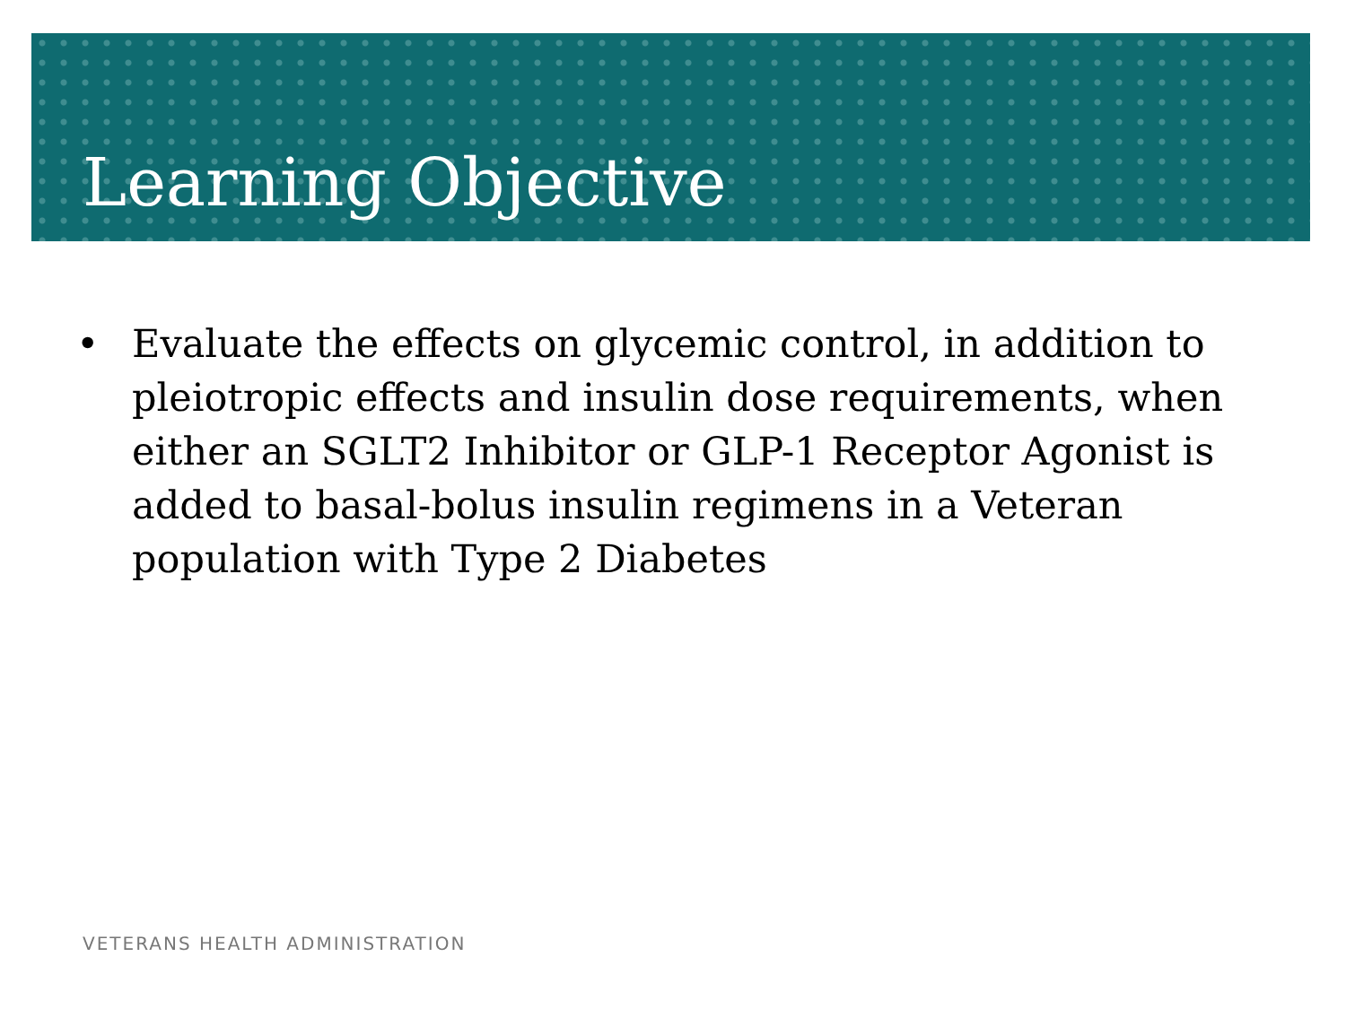Learning Objective
• Evaluate the effects on glycemic control, in addition to pleiotropic effects and insulin dose requirements, when either an SGLT2 Inhibitor or GLP-1 Receptor Agonist is added to basal-bolus insulin regimens in a Veteran population with Type 2 Diabetes
VETERANS HEALTH ADMINISTRATION